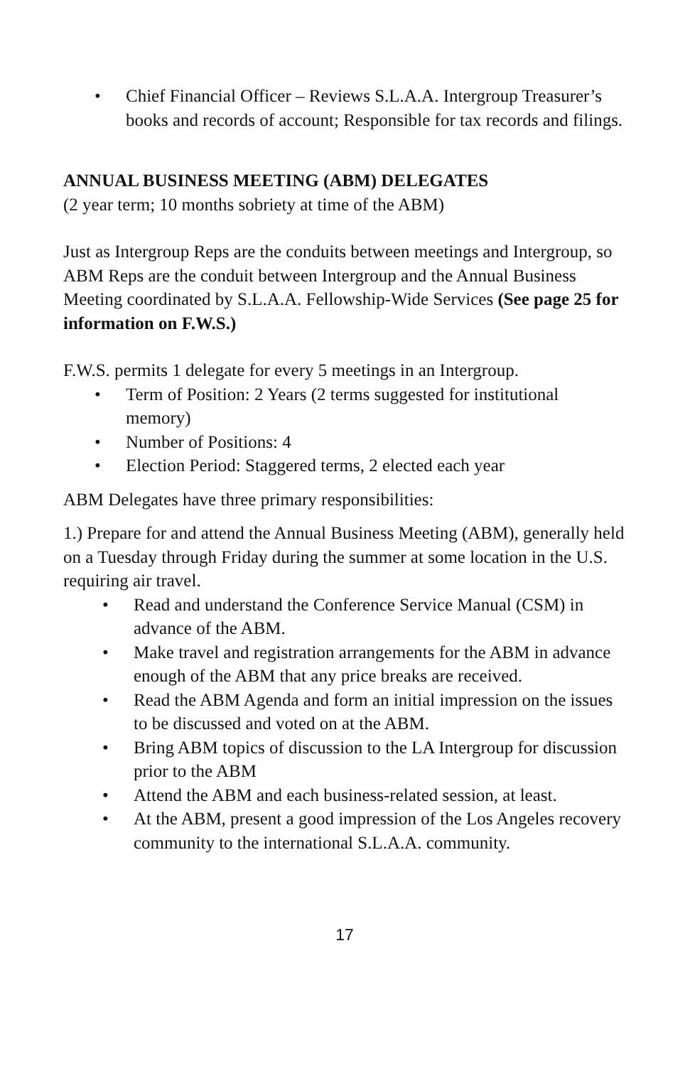• Chief Financial Officer – Reviews S.L.A.A. Intergroup Treasurer’s books and records of account; Responsible for tax records and filings.
ANNUAL BUSINESS MEETING (ABM) DELEGATES
(2 year term; 10 months sobriety at time of the ABM)
Just as Intergroup Reps are the conduits between meetings and Intergroup, so ABM Reps are the conduit between Intergroup and the Annual Business Meeting coordinated by S.L.A.A. Fellowship-Wide Services (See page 25 for information on F.W.S.)
F.W.S. permits 1 delegate for every 5 meetings in an Intergroup.
• Term of Position: 2 Years (2 terms suggested for institutional memory)
• Number of Positions: 4
• Election Period: Staggered terms, 2 elected each year
ABM Delegates have three primary responsibilities:
1.) Prepare for and attend the Annual Business Meeting (ABM), generally held on a Tuesday through Friday during the summer at some location in the U.S. requiring air travel.
• Read and understand the Conference Service Manual (CSM) in advance of the ABM.
• Make travel and registration arrangements for the ABM in advance enough of the ABM that any price breaks are received.
• Read the ABM Agenda and form an initial impression on the issues to be discussed and voted on at the ABM.
• Bring ABM topics of discussion to the LA Intergroup for discussion prior to the ABM
• Attend the ABM and each business-related session, at least.
• At the ABM, present a good impression of the Los Angeles recovery community to the international S.L.A.A. community.
17